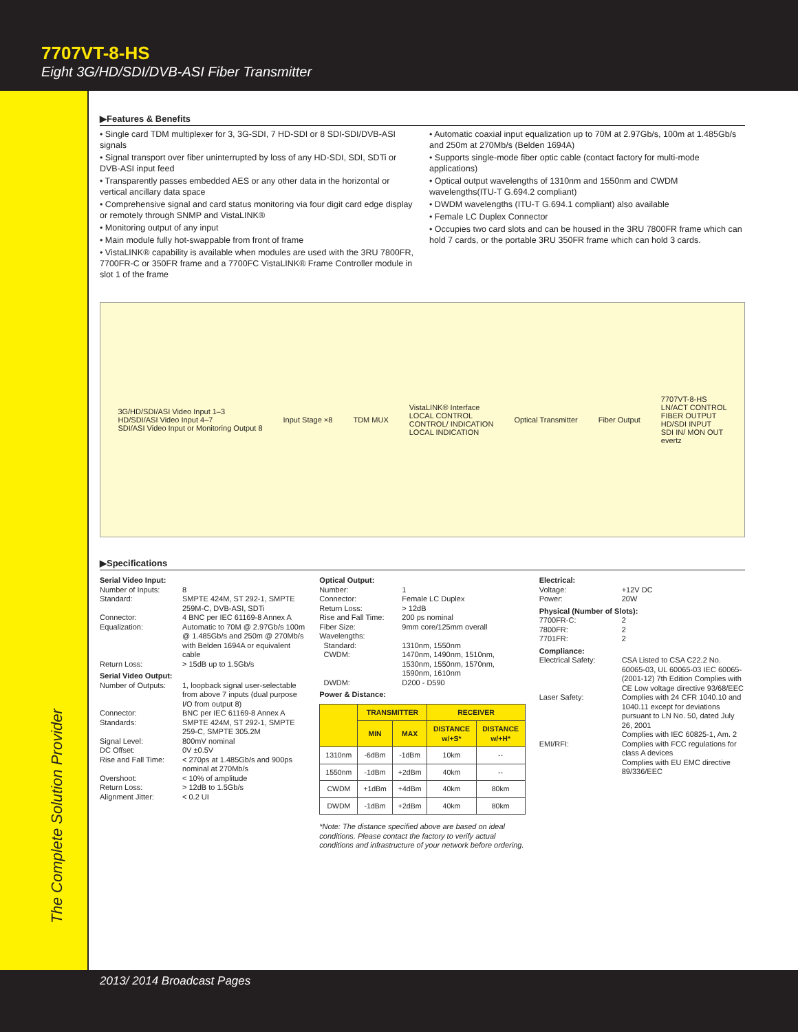7707VT-8-HS
Eight 3G/HD/SDI/DVB-ASI Fiber Transmitter
The Complete Solution Provider
▶Features & Benefits
• Single card TDM multiplexer for 3, 3G-SDI, 7 HD-SDI or 8 SDI-SDI/DVB-ASI signals
• Signal transport over fiber uninterrupted by loss of any HD-SDI, SDI, SDTi or DVB-ASI input feed
• Transparently passes embedded AES or any other data in the horizontal or vertical ancillary data space
• Comprehensive signal and card status monitoring via four digit card edge display or remotely through SNMP and VistaLINK®
• Monitoring output of any input
• Main module fully hot-swappable from front of frame
• VistaLINK® capability is available when modules are used with the 3RU 7800FR, 7700FR-C or 350FR frame and a 7700FC VistaLINK® Frame Controller module in slot 1 of the frame
• Automatic coaxial input equalization up to 70M at 2.97Gb/s, 100m at 1.485Gb/s and 250m at 270Mb/s (Belden 1694A)
• Supports single-mode fiber optic cable (contact factory for multi-mode applications)
• Optical output wavelengths of 1310nm and 1550nm and CWDM wavelengths(ITU-T G.694.2 compliant)
• DWDM wavelengths (ITU-T G.694.1 compliant) also available
• Female LC Duplex Connector
• Occupies two card slots and can be housed in the 3RU 7800FR frame which can hold 7 cards, or the portable 3RU 350FR frame which can hold 3 cards.
3G/HD/SDI/ASI Video Input 1–3
HD/SDI/ASI Video Input 4–7
SDI/ASI Video Input or Monitoring Output 8
Input Stage ×8 TDM MUX
VistaLINK® Interface
LOCAL CONTROL
CONTROL/ INDICATION
LOCAL INDICATION
Optical Transmitter Fiber Output
7707VT-8-HS
LN/ACT CONTROL
FIBER OUTPUT
HD/SDI INPUT
SDI IN/ MON OUT
evertz
▶Specifications
Serial Video Input:
Number of Inputs: 8
Standard: SMPTE 424M, ST 292-1, SMPTE 259M-C, DVB-ASI, SDTi
Connector: 4 BNC per IEC 61169-8 Annex A
Equalization: Automatic to 70M @ 2.97Gb/s 100m @ 1.485Gb/s and 250m @ 270Mb/s with Belden 1694A or equivalent cable
Return Loss: > 15dB up to 1.5Gb/s
Serial Video Output:
Number of Outputs: 1, loopback signal user-selectable from above 7 inputs (dual purpose I/O from output 8)
Connector: BNC per IEC 61169-8 Annex A
Standards: SMPTE 424M, ST 292-1, SMPTE 259-C, SMPTE 305.2M
Signal Level: 800mV nominal
DC Offset: 0V ±0.5V
Rise and Fall Time: < 270ps at 1.485Gb/s and 900ps nominal at 270Mb/s
Overshoot: < 10% of amplitude
Return Loss: > 12dB to 1.5Gb/s
Alignment Jitter: < 0.2 UI
Optical Output:
Number: 1
Connector: Female LC Duplex
Return Loss: > 12dB
Rise and Fall Time: 200 ps nominal
Fiber Size: 9mm core/125mm overall
Wavelengths:
Standard: 1310nm, 1550nm
CWDM: 1470nm, 1490nm, 1510nm, 1530nm, 1550nm, 1570nm, 1590nm, 1610nm
DWDM: D200 - D590
Power & Distance:
| | TRANSMITTER | | RECEIVER | |
| --- | --- | --- | --- | --- |
| | MIN | MAX | DISTANCE w/+S* | DISTANCE w/+H* |
| 1310nm | -6dBm | -1dBm | 10km | -- |
| 1550nm | -1dBm | +2dBm | 40km | -- |
| CWDM | +1dBm | +4dBm | 40km | 80km |
| DWDM | -1dBm | +2dBm | 40km | 80km |
*Note: The distance specified above are based on ideal conditions. Please contact the factory to verify actual conditions and infrastructure of your network before ordering.
Electrical:
Voltage: +12V DC
Power: 20W
Physical (Number of Slots):
7700FR-C: 2
7800FR: 2
7701FR: 2
Compliance:
Electrical Safety: CSA Listed to CSA C22.2 No. 60065-03, UL 60065-03 IEC 60065-(2001-12) 7th Edition Complies with CE Low voltage directive 93/68/EEC
Laser Safety: Complies with 24 CFR 1040.10 and 1040.11 except for deviations pursuant to LN No. 50, dated July 26, 2001
Complies with IEC 60825-1, Am. 2
EMI/RFI: Complies with FCC regulations for class A devices
Complies with EU EMC directive 89/336/EEC
2013/ 2014 Broadcast Pages